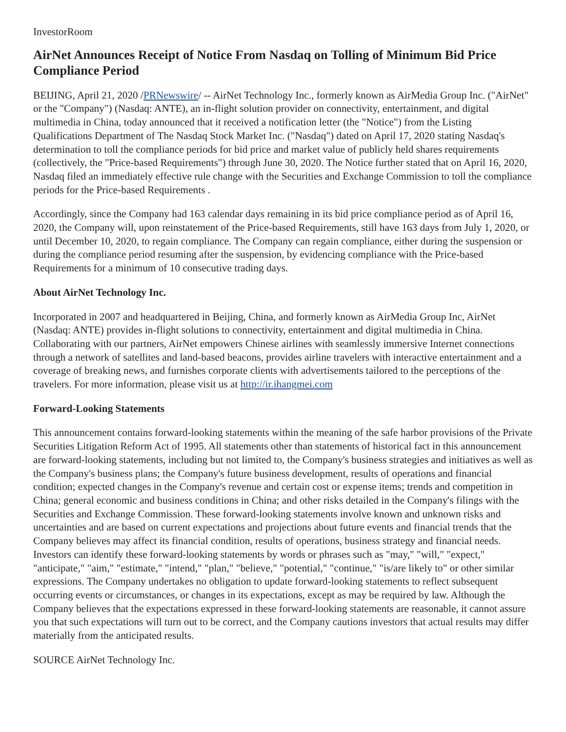InvestorRoom
AirNet Announces Receipt of Notice From Nasdaq on Tolling of Minimum Bid Price Compliance Period
BEIJING, April 21, 2020 /PRNewswire/ -- AirNet Technology Inc., formerly known as AirMedia Group Inc. ("AirNet" or the "Company") (Nasdaq: ANTE), an in-flight solution provider on connectivity, entertainment, and digital multimedia in China, today announced that it received a notification letter (the "Notice") from the Listing Qualifications Department of The Nasdaq Stock Market Inc. ("Nasdaq") dated on April 17, 2020 stating Nasdaq's determination to toll the compliance periods for bid price and market value of publicly held shares requirements (collectively, the "Price-based Requirements") through June 30, 2020. The Notice further stated that on April 16, 2020, Nasdaq filed an immediately effective rule change with the Securities and Exchange Commission to toll the compliance periods for the Price-based Requirements .
Accordingly, since the Company had 163 calendar days remaining in its bid price compliance period as of April 16, 2020, the Company will, upon reinstatement of the Price-based Requirements, still have 163 days from July 1, 2020, or until December 10, 2020, to regain compliance. The Company can regain compliance, either during the suspension or during the compliance period resuming after the suspension, by evidencing compliance with the Price-based Requirements for a minimum of 10 consecutive trading days.
About AirNet Technology Inc.
Incorporated in 2007 and headquartered in Beijing, China, and formerly known as AirMedia Group Inc, AirNet (Nasdaq: ANTE) provides in-flight solutions to connectivity, entertainment and digital multimedia in China. Collaborating with our partners, AirNet empowers Chinese airlines with seamlessly immersive Internet connections through a network of satellites and land-based beacons, provides airline travelers with interactive entertainment and a coverage of breaking news, and furnishes corporate clients with advertisements tailored to the perceptions of the travelers. For more information, please visit us at http://ir.ihangmei.com
Forward-Looking Statements
This announcement contains forward-looking statements within the meaning of the safe harbor provisions of the Private Securities Litigation Reform Act of 1995. All statements other than statements of historical fact in this announcement are forward-looking statements, including but not limited to, the Company's business strategies and initiatives as well as the Company's business plans; the Company's future business development, results of operations and financial condition; expected changes in the Company's revenue and certain cost or expense items; trends and competition in China; general economic and business conditions in China; and other risks detailed in the Company's filings with the Securities and Exchange Commission. These forward-looking statements involve known and unknown risks and uncertainties and are based on current expectations and projections about future events and financial trends that the Company believes may affect its financial condition, results of operations, business strategy and financial needs. Investors can identify these forward-looking statements by words or phrases such as "may," "will," "expect," "anticipate," "aim," "estimate," "intend," "plan," "believe," "potential," "continue," "is/are likely to" or other similar expressions. The Company undertakes no obligation to update forward-looking statements to reflect subsequent occurring events or circumstances, or changes in its expectations, except as may be required by law. Although the Company believes that the expectations expressed in these forward-looking statements are reasonable, it cannot assure you that such expectations will turn out to be correct, and the Company cautions investors that actual results may differ materially from the anticipated results.
SOURCE AirNet Technology Inc.